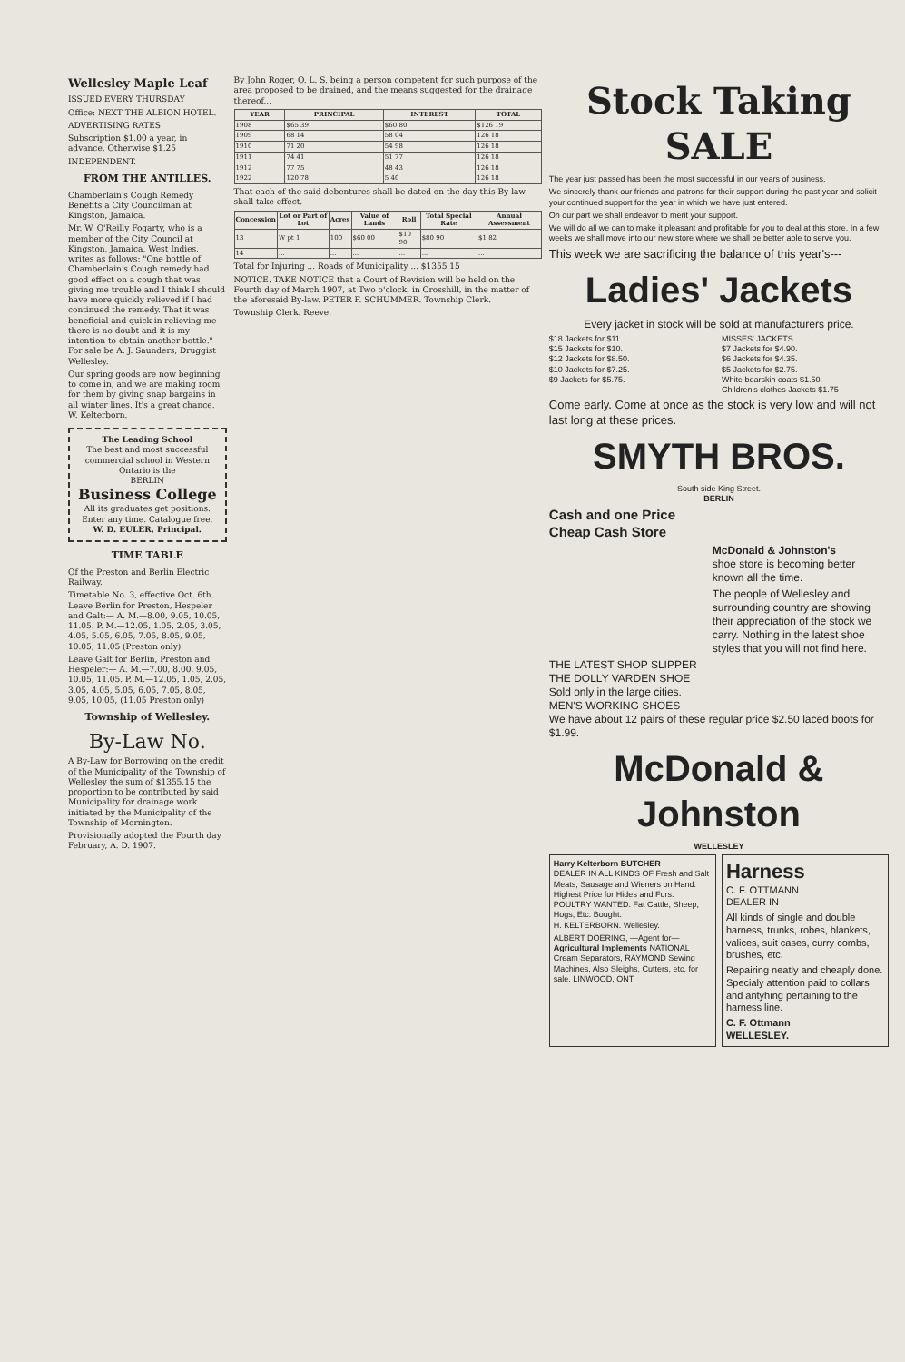Wellesley Maple Leaf
ISSUED EVERY THURSDAY
Office: NEXT THE ALBION HOTEL.
ADVERTISING RATES
Subscription $1.00 a year, in advance. Otherwise $1.25
INDEPENDENT.
FROM THE ANTILLES.
Chamberlain's Cough Remedy Benefits a City Councilman at Kingston, Jamaica.
Mr. W. O'Reilly Fogarty, who is a member of the City Council at Kingston, Jamaica, West Indies, writes as follows: "One bottle of Chamberlain's Cough remedy had good effect on a cough that was giving me trouble and I think I should have more quickly relieved if I had continued the remedy. That it was beneficial and quick in relieving me there is no doubt and it is my intention to obtain another bottle." For sale be A. J. Saunders, Druggist Wellesley.
Our spring goods are now beginning to come in, and we are making room for them by giving snap bargains in all winter lines. It's a great chance. W. Kelterborn.
The Leading School
The best and most successful commercial school in Western Ontario is the
BERLIN
Business College
All its graduates get positions. Enter any time. Catalogue free.
W. D. EULER, Principal.
TIME TABLE
Of the Preston and Berlin Electric Railway.
Timetable No. 3, effective Oct. 6th. Leave Berlin for Preston, Hespeler and Galt:— A. M.—8.00, 9.05, 10.05, 11.05. P. M.—12.05, 1.05, 2.05, 3.05, 4.05, 5.05, 6.05, 7.05, 8.05, 9.05, 10.05, 11.05 (Preston only)
Leave Galt for Berlin, Preston and Hespeler:— A. M.—7.00, 8.00, 9.05, 10.05, 11.05. P. M.—12.05, 1.05, 2.05, 3.05, 4.05, 5.05, 6.05, 7.05, 8.05, 9.05, 10.05, (11.05 Preston only)
Township of Wellesley.
By-Law No.
A By-Law for Borrowing on the credit of the Municipality of the Township of Wellesley the sum of $1355.15 the proportion to be contributed by said Municipality for drainage work initiated by the Municipality of the Township of Mornington.
Provisionally adopted the Fourth day February, A. D. 1907.
By John Roger, O. L. S. being a person competent for such purpose of the area proposed to be drained, and the means suggested for the drainage thereof...
| YEAR | PRINCIPAL | INTEREST | TOTAL |
| --- | --- | --- | --- |
| 1908 | $65 39 | $60 80 | $126 19 |
| 1909 | 68 14 | 58 04 | 126 18 |
| 1910 | 71 20 | 54 98 | 126 18 |
| 1911 | 74 41 | 51 77 | 126 18 |
| 1912 | 77 75 | 48 43 | 126 18 |
| 1922 | 120 78 | 5 40 | 126 18 |
That each of the said debentures shall be dated on the day this By-law shall take effect.
| Concession | Lot or Part of Lot | Acres | Value of Lands | Roll | Total Special Rate | Annual Assessment |
| --- | --- | --- | --- | --- | --- | --- |
| 13 | W pt 1 | 100 | $60 00 | $10 90 | $80 90 | $1 82 |
| 14 | ... | ... | ... | ... | ... | ... |
Total for Injuring ... Roads of Municipality ... $1355 15
NOTICE. TAKE NOTICE that a Court of Revision will be held on the Fourth day of March 1907, at Two o'clock, in Crosshill, in the matter of the aforesaid By-law. PETER F. SCHUMMER. Township Clerk.
Township Clerk. Reeve.
Stock Taking
SALE
The year just passed has been the most successful in our years of business.
We sincerely thank our friends and patrons for their support during the past year and solicit your continued support for the year in which we have just entered.
On our part we shall endeavor to merit your support.
We will do all we can to make it pleasant and profitable for you to deal at this store. In a few weeks we shall move into our new store where we shall be better able to serve you.
This week we are sacrificing the balance of this year's---
Ladies' Jackets
Every jacket in stock will be sold at manufacturers price.
$18 Jackets for $11.
$15 Jackets for $10.
$12 Jackets for $8.50.
$10 Jackets for $7.25.
$9 Jackets for $5.75.
MISSES' JACKETS.
$7 Jackets for $4.90.
$6 Jackets for $4.35.
$5 Jackets for $2.75.
White bearskin coats $1.50.
Children's clothes Jackets $1.75
Come early. Come at once as the stock is very low and will not last long at these prices.
SMYTH BROS.
South side King Street.
BERLIN
Cash and one Price
Cheap Cash Store
McDonald & Johnston's
shoe store is becoming better known all the time.
The people of Wellesley and surrounding country are showing their appreciation of the stock we carry. Nothing in the latest shoe styles that you will not find here.
THE LATEST SHOP SLIPPER
THE DOLLY VARDEN SHOE
Sold only in the large cities.
MEN'S WORKING SHOES
We have about 12 pairs of these regular price $2.50 laced boots for $1.99.
McDonald & Johnston
WELLESLEY
Harry Kelterborn BUTCHER
DEALER IN ALL KINDS OF Fresh and Salt Meats, Sausage and Wieners on Hand. Highest Price for Hides and Furs. POULTRY WANTED. Fat Cattle, Sheep, Hogs, Etc. Bought.
H. KELTERBORN. Wellesley.
ALBERT DOERING, —Agent for— Agricultural Implements NATIONAL Cream Separators, RAYMOND Sewing Machines, Also Sleighs, Cutters, etc. for sale. LINWOOD, ONT.
Harness
C. F. OTTMANN
DEALER IN
All kinds of single and double harness, trunks, robes, blankets, valices, suit cases, curry combs, brushes, etc.
Repairing neatly and cheaply done. Specialy attention paid to collars and antyhing pertaining to the harness line.
C. F. Ottmann
WELLESLEY.